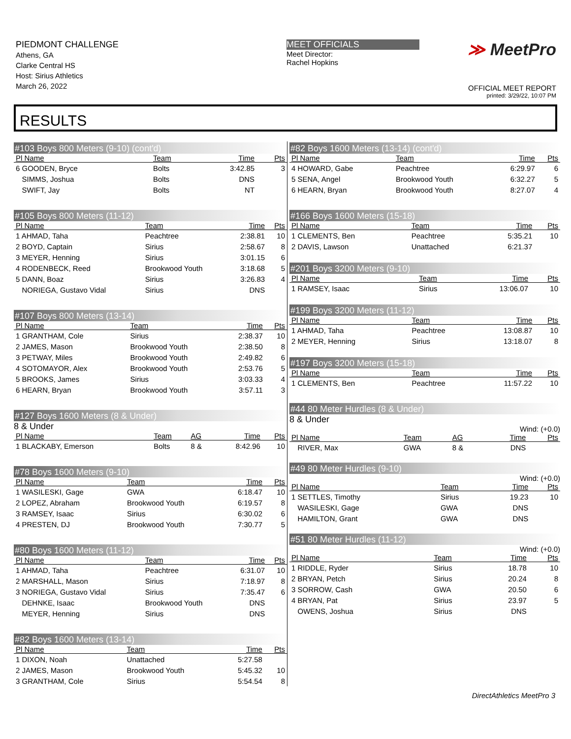PIEDMONT CHALLENGE
Athens, GA
Clarke Central HS
Host: Sirius Athletics
March 26, 2022
MEET OFFICIALS
Meet Director:
Rachel Hopkins
≫ MeetPro
OFFICIAL MEET REPORT
printed: 3/29/22, 10:07 PM
RESULTS
#103 Boys 800 Meters (9-10) (cont'd)
| Pl Name | Team | Time | Pts |
| --- | --- | --- | --- |
| 6 GOODEN, Bryce | Bolts | 3:42.85 | 3 |
| SIMMS, Joshua | Bolts | DNS | |
| SWIFT, Jay | Bolts | NT | |
#105 Boys 800 Meters (11-12)
| Pl Name | Team | Time | Pts |
| --- | --- | --- | --- |
| 1 AHMAD, Taha | Peachtree | 2:38.81 | 10 |
| 2 BOYD, Captain | Sirius | 2:58.67 | 8 |
| 3 MEYER, Henning | Sirius | 3:01.15 | 6 |
| 4 RODENBECK, Reed | Brookwood Youth | 3:18.68 | 5 |
| 5 DANN, Boaz | Sirius | 3:26.83 | 4 |
| NORIEGA, Gustavo Vidal | Sirius | DNS | |
#107 Boys 800 Meters (13-14)
| Pl Name | Team | Time | Pts |
| --- | --- | --- | --- |
| 1 GRANTHAM, Cole | Sirius | 2:38.37 | 10 |
| 2 JAMES, Mason | Brookwood Youth | 2:38.50 | 8 |
| 3 PETWAY, Miles | Brookwood Youth | 2:49.82 | 6 |
| 4 SOTOMAYOR, Alex | Brookwood Youth | 2:53.76 | 5 |
| 5 BROOKS, James | Sirius | 3:03.33 | 4 |
| 6 HEARN, Bryan | Brookwood Youth | 3:57.11 | 3 |
#127 Boys 1600 Meters (8 & Under)
8 & Under
| Pl Name | Team | AG | Time | Pts |
| --- | --- | --- | --- | --- |
| 1 BLACKABY, Emerson | Bolts | 8 & | 8:42.96 | 10 |
#78 Boys 1600 Meters (9-10)
| Pl Name | Team | Time | Pts |
| --- | --- | --- | --- |
| 1 WASILESKI, Gage | GWA | 6:18.47 | 10 |
| 2 LOPEZ, Abraham | Brookwood Youth | 6:19.57 | 8 |
| 3 RAMSEY, Isaac | Sirius | 6:30.02 | 6 |
| 4 PRESTEN, DJ | Brookwood Youth | 7:30.77 | 5 |
#80 Boys 1600 Meters (11-12)
| Pl Name | Team | Time | Pts |
| --- | --- | --- | --- |
| 1 AHMAD, Taha | Peachtree | 6:31.07 | 10 |
| 2 MARSHALL, Mason | Sirius | 7:18.97 | 8 |
| 3 NORIEGA, Gustavo Vidal | Sirius | 7:35.47 | 6 |
| DEHNKE, Isaac | Brookwood Youth | DNS | |
| MEYER, Henning | Sirius | DNS | |
#82 Boys 1600 Meters (13-14)
| Pl Name | Team | Time | Pts |
| --- | --- | --- | --- |
| 1 DIXON, Noah | Unattached | 5:27.58 | |
| 2 JAMES, Mason | Brookwood Youth | 5:45.32 | 10 |
| 3 GRANTHAM, Cole | Sirius | 5:54.54 | 8 |
#82 Boys 1600 Meters (13-14) (cont'd)
| Pl Name | Team | Time | Pts |
| --- | --- | --- | --- |
| 4 HOWARD, Gabe | Peachtree | 6:29.97 | 6 |
| 5 SENA, Angel | Brookwood Youth | 6:32.27 | 5 |
| 6 HEARN, Bryan | Brookwood Youth | 8:27.07 | 4 |
#166 Boys 1600 Meters (15-18)
| Pl Name | Team | Time | Pts |
| --- | --- | --- | --- |
| 1 CLEMENTS, Ben | Peachtree | 5:35.21 | 10 |
| 2 DAVIS, Lawson | Unattached | 6:21.37 | |
#201 Boys 3200 Meters (9-10)
| Pl Name | Team | Time | Pts |
| --- | --- | --- | --- |
| 1 RAMSEY, Isaac | Sirius | 13:06.07 | 10 |
#199 Boys 3200 Meters (11-12)
| Pl Name | Team | Time | Pts |
| --- | --- | --- | --- |
| 1 AHMAD, Taha | Peachtree | 13:08.87 | 10 |
| 2 MEYER, Henning | Sirius | 13:18.07 | 8 |
#197 Boys 3200 Meters (15-18)
| Pl Name | Team | Time | Pts |
| --- | --- | --- | --- |
| 1 CLEMENTS, Ben | Peachtree | 11:57.22 | 10 |
#44 80 Meter Hurdles (8 & Under)
8 & Under
Wind: (+0.0)
| Pl Name | Team | AG | Time | Pts |
| --- | --- | --- | --- | --- |
| RIVER, Max | GWA | 8 & | DNS | |
#49 80 Meter Hurdles (9-10)
Wind: (+0.0)
| Pl Name | Team | Time | Pts |
| --- | --- | --- | --- |
| 1 SETTLES, Timothy | Sirius | 19.23 | 10 |
| WASILESKI, Gage | GWA | DNS | |
| HAMILTON, Grant | GWA | DNS | |
#51 80 Meter Hurdles (11-12)
Wind: (+0.0)
| Pl Name | Team | Time | Pts |
| --- | --- | --- | --- |
| 1 RIDDLE, Ryder | Sirius | 18.78 | 10 |
| 2 BRYAN, Petch | Sirius | 20.24 | 8 |
| 3 SORROW, Cash | GWA | 20.50 | 6 |
| 4 BRYAN, Pat | Sirius | 23.97 | 5 |
| OWENS, Joshua | Sirius | DNS | |
DirectAthletics MeetPro 3